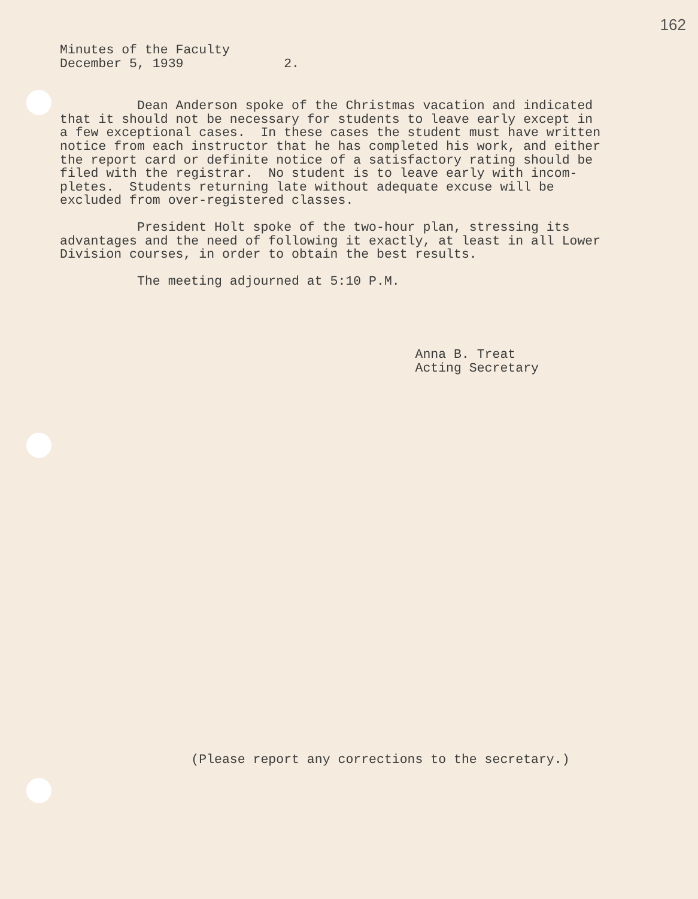162
Minutes of the Faculty
December 5, 1939             2.
          Dean Anderson spoke of the Christmas vacation and indicated
that it should not be necessary for students to leave early except in
a few exceptional cases.  In these cases the student must have written
notice from each instructor that he has completed his work, and either
the report card or definite notice of a satisfactory rating should be
filed with the registrar.  No student is to leave early with incom-
pletes.  Students returning late without adequate excuse will be
excluded from over-registered classes.
          President Holt spoke of the two-hour plan, stressing its
advantages and the need of following it exactly, at least in all Lower
Division courses, in order to obtain the best results.
          The meeting adjourned at 5:10 P.M.
                                              Anna B. Treat
                                              Acting Secretary
                 (Please report any corrections to the secretary.)